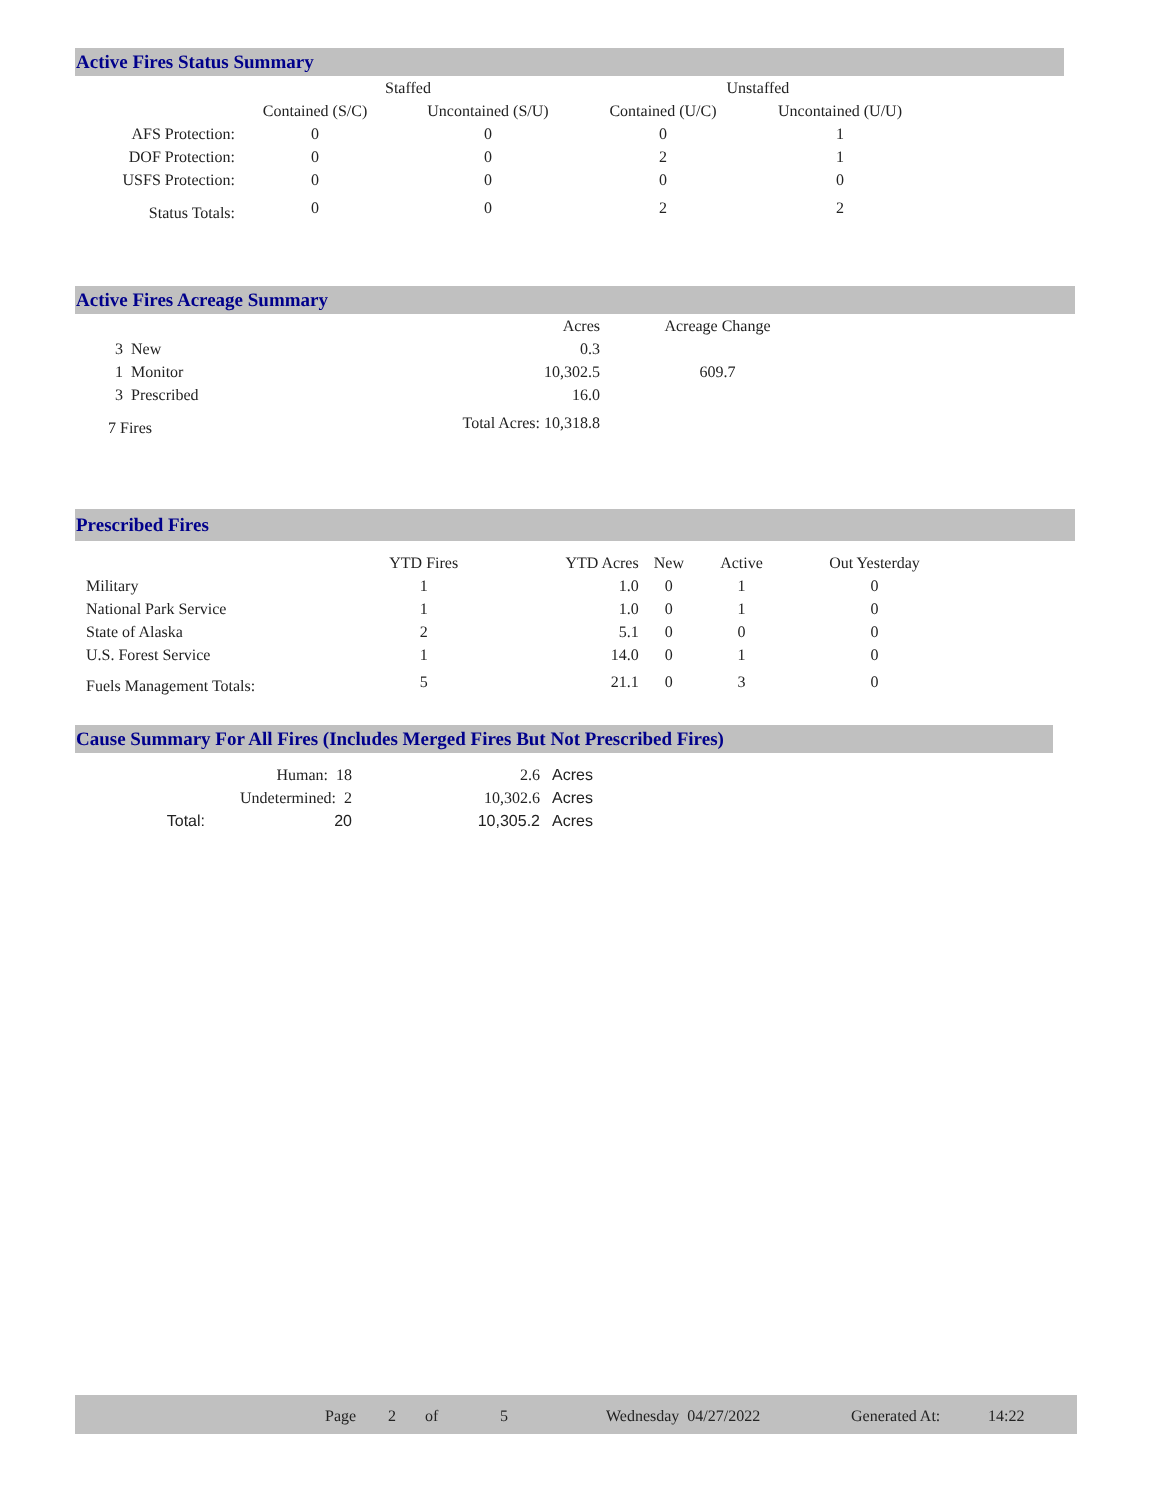Active Fires Status Summary
| | Staffed | | Unstaffed | |
| --- | --- | --- | --- | --- |
| | Contained (S/C) | Uncontained (S/U) | Contained (U/C) | Uncontained (U/U) |
| AFS Protection: | 0 | 0 | 0 | 1 |
| DOF Protection: | 0 | 0 | 2 | 1 |
| USFS Protection: | 0 | 0 | 0 | 0 |
| Status Totals: | 0 | 0 | 2 | 2 |
Active Fires Acreage Summary
| | Acres | Acreage Change |
| 3 New | 0.3 | |
| 1 Monitor | 10,302.5 | 609.7 |
| 3 Prescribed | 16.0 | |
| 7 Fires | Total Acres: 10,318.8 | |
Prescribed Fires
| | YTD Fires | YTD Acres | New | Active | Out Yesterday |
| Military | 1 | 1.0 | 0 | 1 | 0 |
| National Park Service | 1 | 1.0 | 0 | 1 | 0 |
| State of Alaska | 2 | 5.1 | 0 | 0 | 0 |
| U.S. Forest Service | 1 | 14.0 | 0 | 1 | 0 |
| Fuels Management Totals: | 5 | 21.1 | 0 | 3 | 0 |
Cause Summary For All Fires (Includes Merged Fires But Not Prescribed Fires)
| | Human: 18 | 2.6 | Acres |
| | Undetermined: 2 | 10,302.6 | Acres |
| Total: | 20 | 10,305.2 | Acres |
Page 2 of 5 Wednesday 04/27/2022 Generated At: 14:22